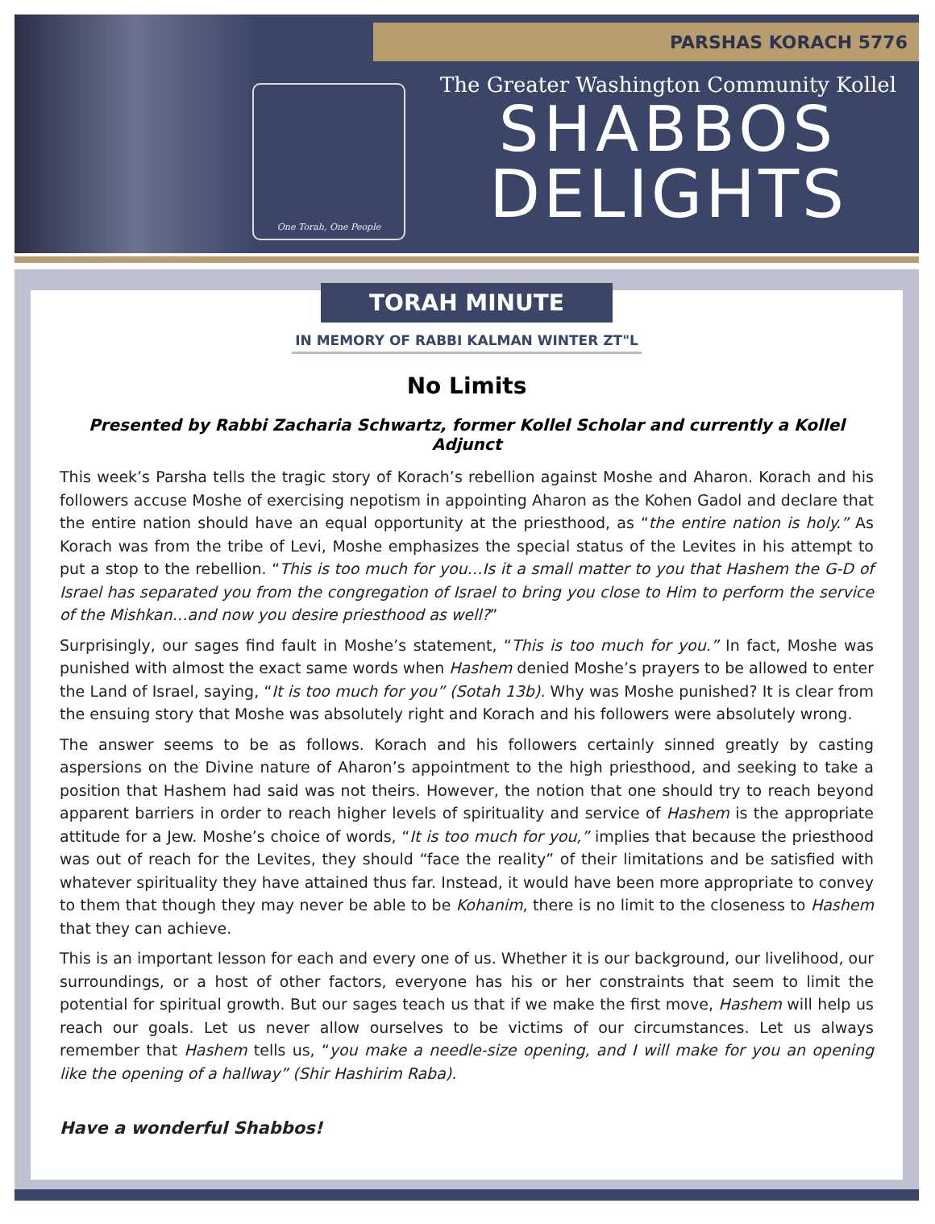PARSHAS KORACH 5776
One Torah, One People
The Greater Washington Community Kollel
SHABBOS
DELIGHTS
TORAH MINUTE
IN MEMORY OF RABBI KALMAN WINTER ZT"L
No Limits
Presented by Rabbi Zacharia Schwartz, former Kollel Scholar and currently a Kollel Adjunct
This week’s Parsha tells the tragic story of Korach’s rebellion against Moshe and Aharon. Korach and his followers accuse Moshe of exercising nepotism in appointing Aharon as the Kohen Gadol and declare that the entire nation should have an equal opportunity at the priesthood, as “the entire nation is holy.” As Korach was from the tribe of Levi, Moshe emphasizes the special status of the Levites in his attempt to put a stop to the rebellion. “This is too much for you…Is it a small matter to you that Hashem the G-D of Israel has separated you from the congregation of Israel to bring you close to Him to perform the service of the Mishkan…and now you desire priesthood as well?”
Surprisingly, our sages find fault in Moshe’s statement, “This is too much for you.” In fact, Moshe was punished with almost the exact same words when Hashem denied Moshe’s prayers to be allowed to enter the Land of Israel, saying, “It is too much for you” (Sotah 13b). Why was Moshe punished? It is clear from the ensuing story that Moshe was absolutely right and Korach and his followers were absolutely wrong.
The answer seems to be as follows. Korach and his followers certainly sinned greatly by casting aspersions on the Divine nature of Aharon’s appointment to the high priesthood, and seeking to take a position that Hashem had said was not theirs. However, the notion that one should try to reach beyond apparent barriers in order to reach higher levels of spirituality and service of Hashem is the appropriate attitude for a Jew. Moshe’s choice of words, “It is too much for you,” implies that because the priesthood was out of reach for the Levites, they should “face the reality” of their limitations and be satisfied with whatever spirituality they have attained thus far. Instead, it would have been more appropriate to convey to them that though they may never be able to be Kohanim, there is no limit to the closeness to Hashem that they can achieve.
This is an important lesson for each and every one of us. Whether it is our background, our livelihood, our surroundings, or a host of other factors, everyone has his or her constraints that seem to limit the potential for spiritual growth. But our sages teach us that if we make the first move, Hashem will help us reach our goals. Let us never allow ourselves to be victims of our circumstances. Let us always remember that Hashem tells us, “you make a needle-size opening, and I will make for you an opening like the opening of a hallway” (Shir Hashirim Raba).
Have a wonderful Shabbos!